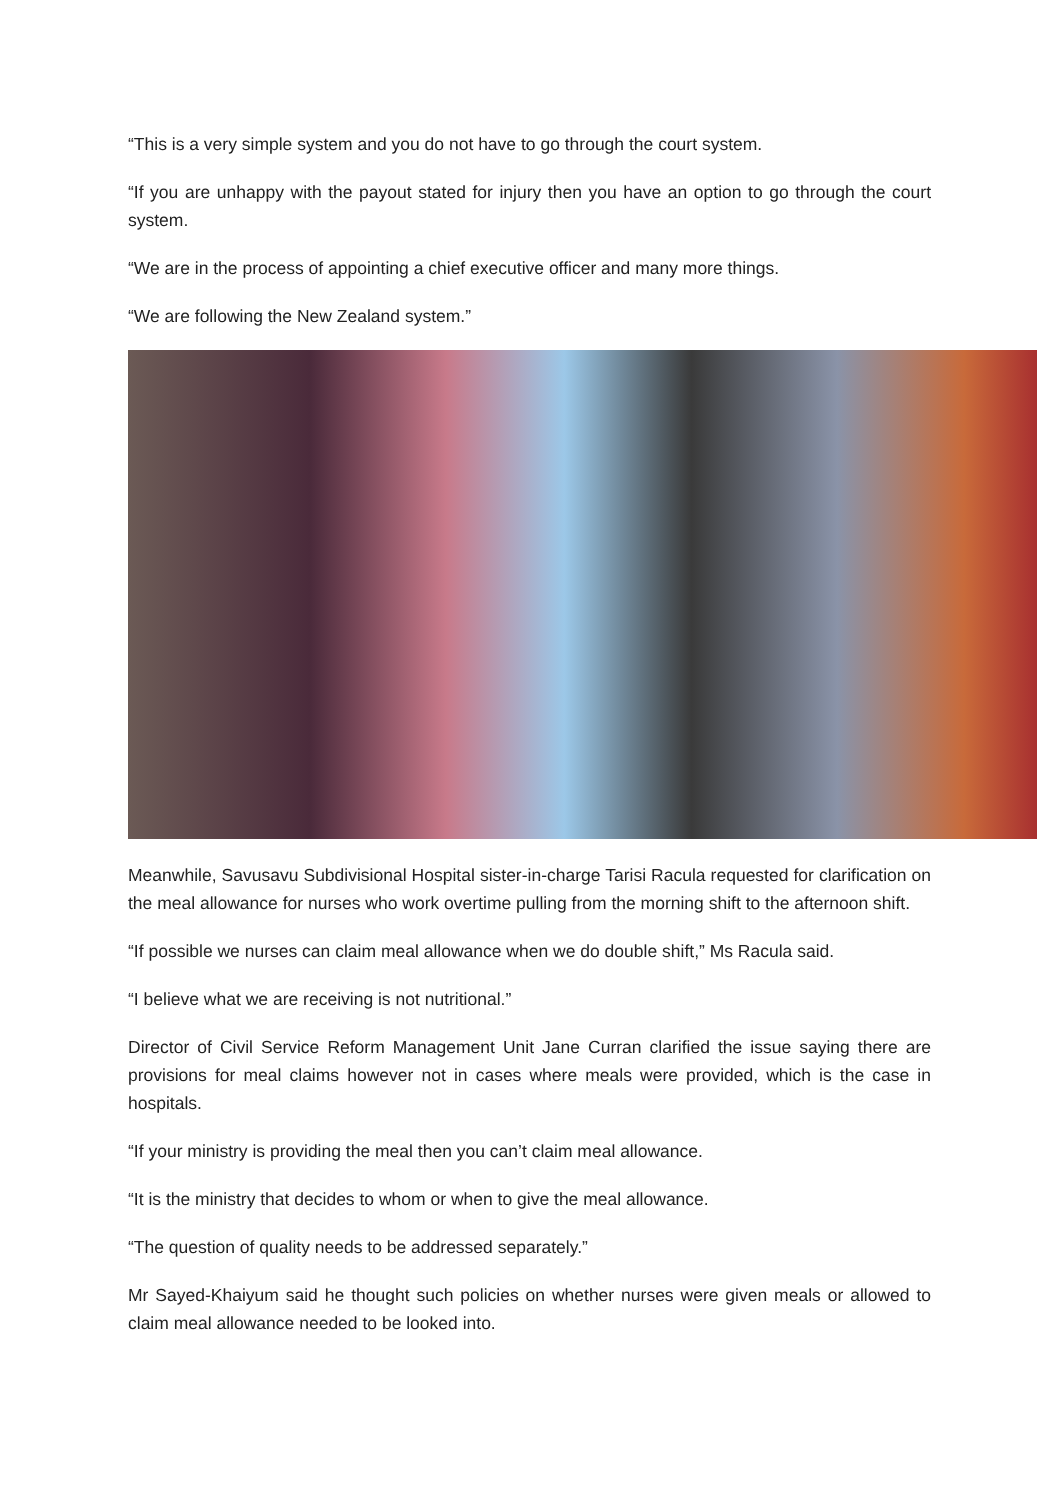“This is a very simple system and you do not have to go through the court system.
“If you are unhappy with the payout stated for injury then you have an option to go through the court system.
“We are in the process of appointing a chief executive officer and many more things.
“We are following the New Zealand system.”
Meanwhile, Savusavu Subdivisional Hospital sister-in-charge Tarisi Racula requested for clarification on the meal allowance for nurses who work overtime pulling from the morning shift to the afternoon shift.
“If possible we nurses can claim meal allowance when we do double shift,” Ms Racula said.
“I believe what we are receiving is not nutritional.”
Director of Civil Service Reform Management Unit Jane Curran clarified the issue saying there are provisions for meal claims however not in cases where meals were provided, which is the case in hospitals.
“If your ministry is providing the meal then you can’t claim meal allowance.
“It is the ministry that decides to whom or when to give the meal allowance.
“The question of quality needs to be addressed separately.”
Mr Sayed-Khaiyum said he thought such policies on whether nurses were given meals or allowed to claim meal allowance needed to be looked into.